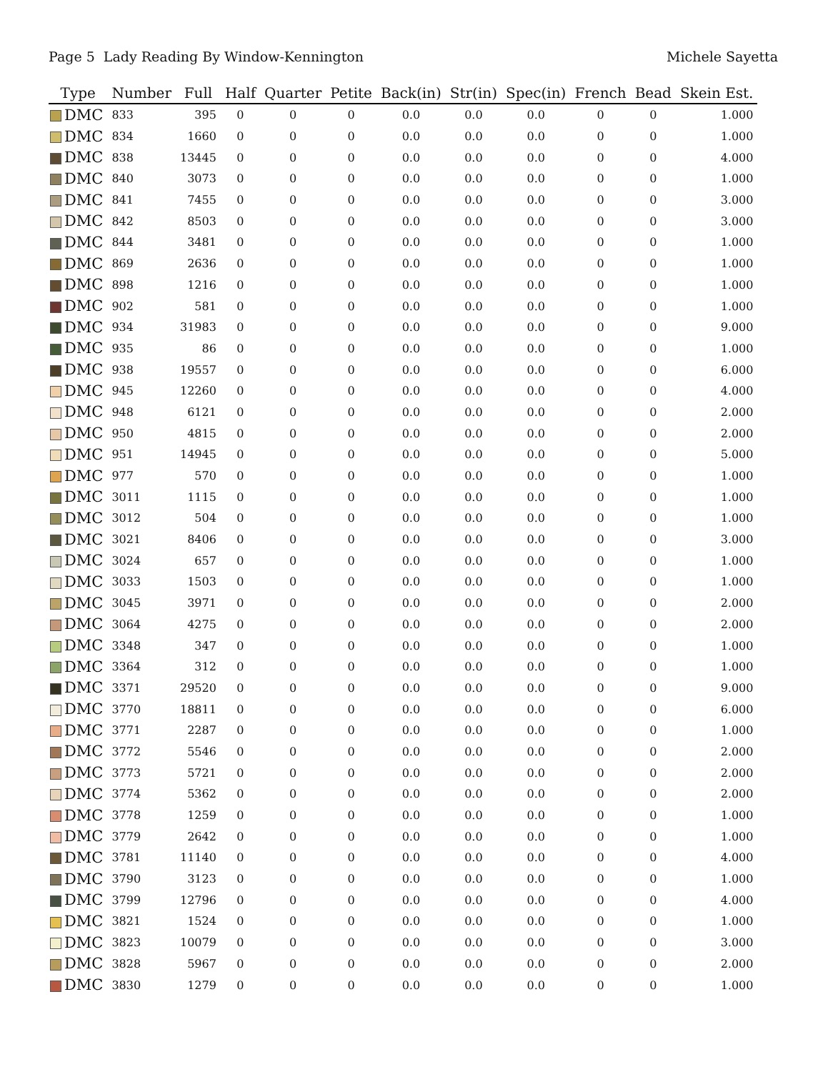Page 5 Lady Reading By Window-Kennington Michele Sayetta
| Type | Number | Full | Half | Quarter | Petite | Back(in) | Str(in) | Spec(in) | French | Bead | Skein Est. |
| --- | --- | --- | --- | --- | --- | --- | --- | --- | --- | --- | --- |
| DMC | 833 | 395 | 0 | 0 | 0 | 0.0 | 0.0 | 0.0 | 0 | 0 | 1.000 |
| DMC | 834 | 1660 | 0 | 0 | 0 | 0.0 | 0.0 | 0.0 | 0 | 0 | 1.000 |
| DMC | 838 | 13445 | 0 | 0 | 0 | 0.0 | 0.0 | 0.0 | 0 | 0 | 4.000 |
| DMC | 840 | 3073 | 0 | 0 | 0 | 0.0 | 0.0 | 0.0 | 0 | 0 | 1.000 |
| DMC | 841 | 7455 | 0 | 0 | 0 | 0.0 | 0.0 | 0.0 | 0 | 0 | 3.000 |
| DMC | 842 | 8503 | 0 | 0 | 0 | 0.0 | 0.0 | 0.0 | 0 | 0 | 3.000 |
| DMC | 844 | 3481 | 0 | 0 | 0 | 0.0 | 0.0 | 0.0 | 0 | 0 | 1.000 |
| DMC | 869 | 2636 | 0 | 0 | 0 | 0.0 | 0.0 | 0.0 | 0 | 0 | 1.000 |
| DMC | 898 | 1216 | 0 | 0 | 0 | 0.0 | 0.0 | 0.0 | 0 | 0 | 1.000 |
| DMC | 902 | 581 | 0 | 0 | 0 | 0.0 | 0.0 | 0.0 | 0 | 0 | 1.000 |
| DMC | 934 | 31983 | 0 | 0 | 0 | 0.0 | 0.0 | 0.0 | 0 | 0 | 9.000 |
| DMC | 935 | 86 | 0 | 0 | 0 | 0.0 | 0.0 | 0.0 | 0 | 0 | 1.000 |
| DMC | 938 | 19557 | 0 | 0 | 0 | 0.0 | 0.0 | 0.0 | 0 | 0 | 6.000 |
| DMC | 945 | 12260 | 0 | 0 | 0 | 0.0 | 0.0 | 0.0 | 0 | 0 | 4.000 |
| DMC | 948 | 6121 | 0 | 0 | 0 | 0.0 | 0.0 | 0.0 | 0 | 0 | 2.000 |
| DMC | 950 | 4815 | 0 | 0 | 0 | 0.0 | 0.0 | 0.0 | 0 | 0 | 2.000 |
| DMC | 951 | 14945 | 0 | 0 | 0 | 0.0 | 0.0 | 0.0 | 0 | 0 | 5.000 |
| DMC | 977 | 570 | 0 | 0 | 0 | 0.0 | 0.0 | 0.0 | 0 | 0 | 1.000 |
| DMC | 3011 | 1115 | 0 | 0 | 0 | 0.0 | 0.0 | 0.0 | 0 | 0 | 1.000 |
| DMC | 3012 | 504 | 0 | 0 | 0 | 0.0 | 0.0 | 0.0 | 0 | 0 | 1.000 |
| DMC | 3021 | 8406 | 0 | 0 | 0 | 0.0 | 0.0 | 0.0 | 0 | 0 | 3.000 |
| DMC | 3024 | 657 | 0 | 0 | 0 | 0.0 | 0.0 | 0.0 | 0 | 0 | 1.000 |
| DMC | 3033 | 1503 | 0 | 0 | 0 | 0.0 | 0.0 | 0.0 | 0 | 0 | 1.000 |
| DMC | 3045 | 3971 | 0 | 0 | 0 | 0.0 | 0.0 | 0.0 | 0 | 0 | 2.000 |
| DMC | 3064 | 4275 | 0 | 0 | 0 | 0.0 | 0.0 | 0.0 | 0 | 0 | 2.000 |
| DMC | 3348 | 347 | 0 | 0 | 0 | 0.0 | 0.0 | 0.0 | 0 | 0 | 1.000 |
| DMC | 3364 | 312 | 0 | 0 | 0 | 0.0 | 0.0 | 0.0 | 0 | 0 | 1.000 |
| DMC | 3371 | 29520 | 0 | 0 | 0 | 0.0 | 0.0 | 0.0 | 0 | 0 | 9.000 |
| DMC | 3770 | 18811 | 0 | 0 | 0 | 0.0 | 0.0 | 0.0 | 0 | 0 | 6.000 |
| DMC | 3771 | 2287 | 0 | 0 | 0 | 0.0 | 0.0 | 0.0 | 0 | 0 | 1.000 |
| DMC | 3772 | 5546 | 0 | 0 | 0 | 0.0 | 0.0 | 0.0 | 0 | 0 | 2.000 |
| DMC | 3773 | 5721 | 0 | 0 | 0 | 0.0 | 0.0 | 0.0 | 0 | 0 | 2.000 |
| DMC | 3774 | 5362 | 0 | 0 | 0 | 0.0 | 0.0 | 0.0 | 0 | 0 | 2.000 |
| DMC | 3778 | 1259 | 0 | 0 | 0 | 0.0 | 0.0 | 0.0 | 0 | 0 | 1.000 |
| DMC | 3779 | 2642 | 0 | 0 | 0 | 0.0 | 0.0 | 0.0 | 0 | 0 | 1.000 |
| DMC | 3781 | 11140 | 0 | 0 | 0 | 0.0 | 0.0 | 0.0 | 0 | 0 | 4.000 |
| DMC | 3790 | 3123 | 0 | 0 | 0 | 0.0 | 0.0 | 0.0 | 0 | 0 | 1.000 |
| DMC | 3799 | 12796 | 0 | 0 | 0 | 0.0 | 0.0 | 0.0 | 0 | 0 | 4.000 |
| DMC | 3821 | 1524 | 0 | 0 | 0 | 0.0 | 0.0 | 0.0 | 0 | 0 | 1.000 |
| DMC | 3823 | 10079 | 0 | 0 | 0 | 0.0 | 0.0 | 0.0 | 0 | 0 | 3.000 |
| DMC | 3828 | 5967 | 0 | 0 | 0 | 0.0 | 0.0 | 0.0 | 0 | 0 | 2.000 |
| DMC | 3830 | 1279 | 0 | 0 | 0 | 0.0 | 0.0 | 0.0 | 0 | 0 | 1.000 |